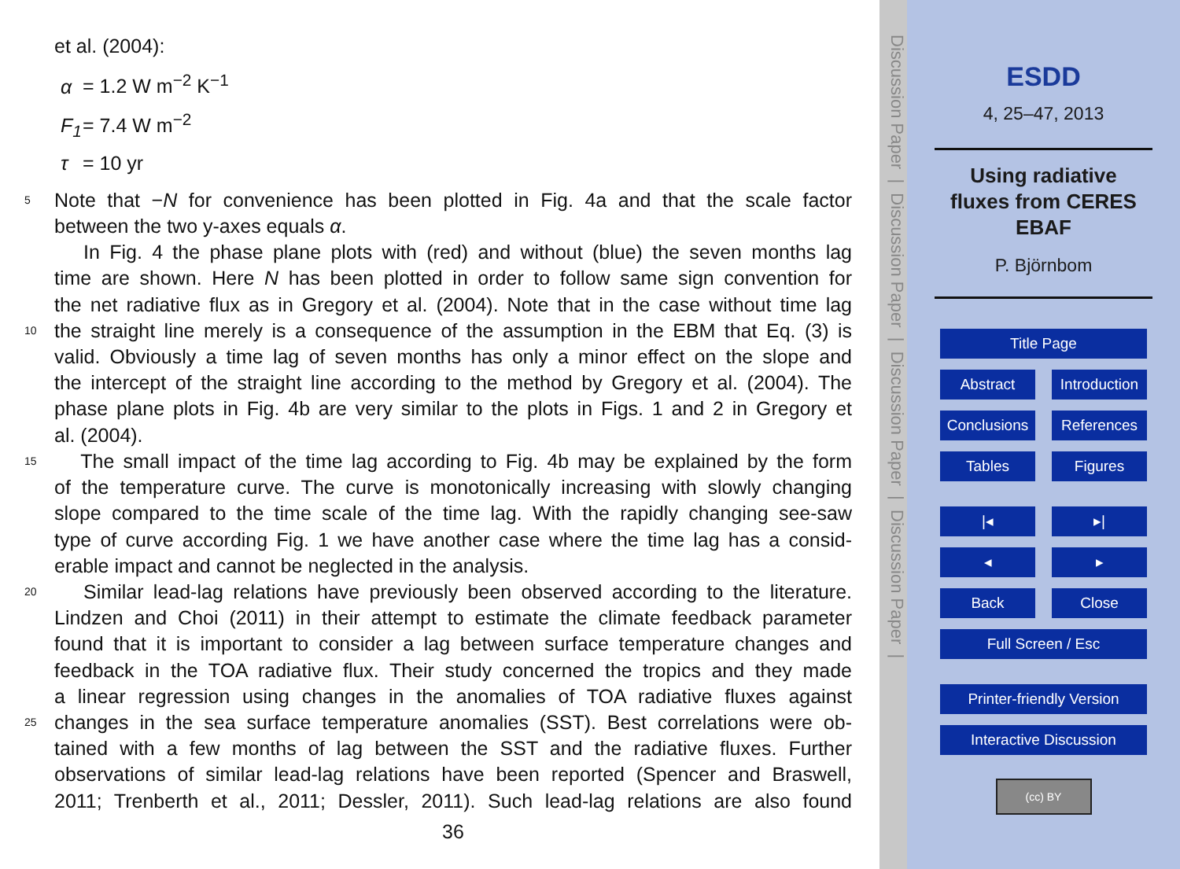et al. (2004):
α = 1.2 W m<sup>−2</sup> K<sup>−1</sup>
F<sub>1</sub> = 7.4 W m<sup>−2</sup>
τ = 10 yr
5 Note that −N for convenience has been plotted in Fig. 4a and that the scale factor
between the two y-axes equals α.
In Fig. 4 the phase plane plots with (red) and without (blue) the seven months lag
time are shown. Here N has been plotted in order to follow same sign convention for
the net radiative flux as in Gregory et al. (2004). Note that in the case without time lag
10 the straight line merely is a consequence of the assumption in the EBM that Eq. (3) is
valid. Obviously a time lag of seven months has only a minor effect on the slope and
the intercept of the straight line according to the method by Gregory et al. (2004). The
phase plane plots in Fig. 4b are very similar to the plots in Figs. 1 and 2 in Gregory et
al. (2004).
15 The small impact of the time lag according to Fig. 4b may be explained by the form
of the temperature curve. The curve is monotonically increasing with slowly changing
slope compared to the time scale of the time lag. With the rapidly changing see-saw
type of curve according Fig. 1 we have another case where the time lag has a consid-
erable impact and cannot be neglected in the analysis.
20 Similar lead-lag relations have previously been observed according to the literature.
Lindzen and Choi (2011) in their attempt to estimate the climate feedback parameter
found that it is important to consider a lag between surface temperature changes and
feedback in the TOA radiative flux. Their study concerned the tropics and they made
a linear regression using changes in the anomalies of TOA radiative fluxes against
25 changes in the sea surface temperature anomalies (SST). Best correlations were ob-
tained with a few months of lag between the SST and the radiative fluxes. Further
observations of similar lead-lag relations have been reported (Spencer and Braswell,
2011; Trenberth et al., 2011; Dessler, 2011). Such lead-lag relations are also found
36
Discussion Paper | Discussion Paper | Discussion Paper | Discussion Paper |
ESDD
4, 25–47, 2013
Using radiative
fluxes from CERES
EBAF
P. Björnbom
Title Page
Abstract Introduction
Conclusions References
Tables Figures
|◂ ▸|
◂ ▸
Back Close
Full Screen / Esc
Printer-friendly Version
Interactive Discussion
(cc) BY